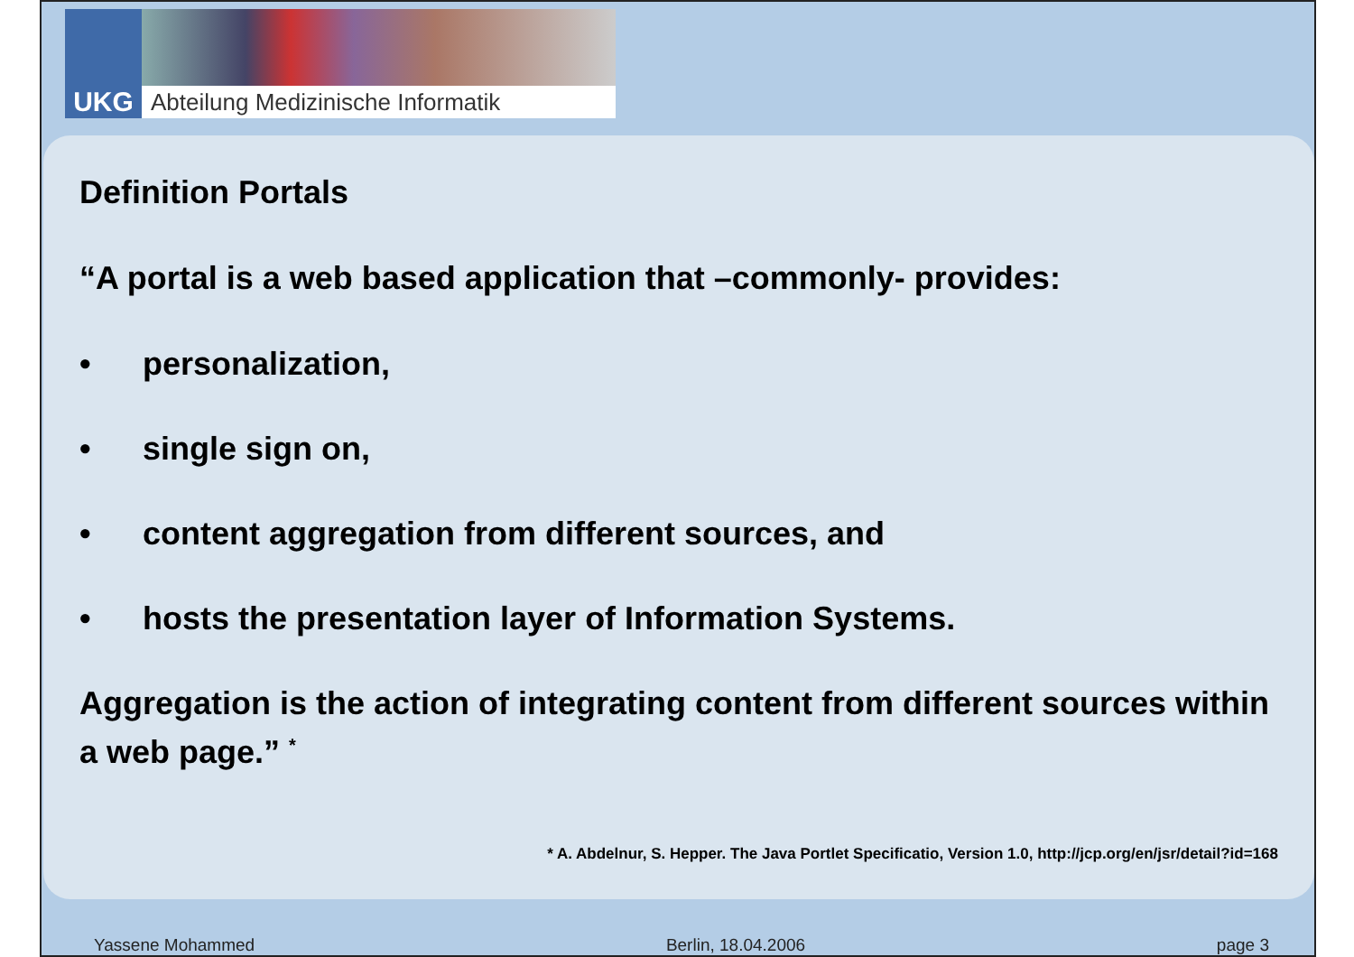UKG Abteilung Medizinische Informatik
Definition Portals
“A portal is a web based application that –commonly- provides:
• personalization,
• single sign on,
• content aggregation from different sources, and
• hosts the presentation layer of Information Systems.
Aggregation is the action of integrating content from different sources within a web page.” <sup>*</sup>
* A. Abdelnur, S. Hepper. The Java Portlet Specificatio, Version 1.0, http://jcp.org/en/jsr/detail?id=168
Yassene Mohammed Berlin, 18.04.2006 page 3